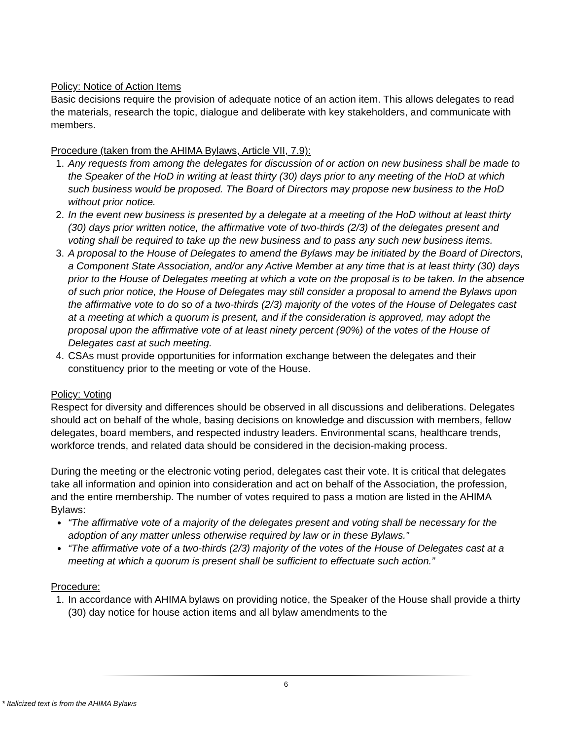Policy: Notice of Action Items
Basic decisions require the provision of adequate notice of an action item. This allows delegates to read the materials, research the topic, dialogue and deliberate with key stakeholders, and communicate with members.
Procedure (taken from the AHIMA Bylaws, Article VII, 7.9):
1. Any requests from among the delegates for discussion of or action on new business shall be made to the Speaker of the HoD in writing at least thirty (30) days prior to any meeting of the HoD at which such business would be proposed. The Board of Directors may propose new business to the HoD without prior notice.
2. In the event new business is presented by a delegate at a meeting of the HoD without at least thirty (30) days prior written notice, the affirmative vote of two-thirds (2/3) of the delegates present and voting shall be required to take up the new business and to pass any such new business items.
3. A proposal to the House of Delegates to amend the Bylaws may be initiated by the Board of Directors, a Component State Association, and/or any Active Member at any time that is at least thirty (30) days prior to the House of Delegates meeting at which a vote on the proposal is to be taken. In the absence of such prior notice, the House of Delegates may still consider a proposal to amend the Bylaws upon the affirmative vote to do so of a two-thirds (2/3) majority of the votes of the House of Delegates cast at a meeting at which a quorum is present, and if the consideration is approved, may adopt the proposal upon the affirmative vote of at least ninety percent (90%) of the votes of the House of Delegates cast at such meeting.
4. CSAs must provide opportunities for information exchange between the delegates and their constituency prior to the meeting or vote of the House.
Policy: Voting
Respect for diversity and differences should be observed in all discussions and deliberations. Delegates should act on behalf of the whole, basing decisions on knowledge and discussion with members, fellow delegates, board members, and respected industry leaders. Environmental scans, healthcare trends, workforce trends, and related data should be considered in the decision-making process.
During the meeting or the electronic voting period, delegates cast their vote. It is critical that delegates take all information and opinion into consideration and act on behalf of the Association, the profession, and the entire membership. The number of votes required to pass a motion are listed in the AHIMA Bylaws:
“The affirmative vote of a majority of the delegates present and voting shall be necessary for the adoption of any matter unless otherwise required by law or in these Bylaws.”
“The affirmative vote of a two-thirds (2/3) majority of the votes of the House of Delegates cast at a meeting at which a quorum is present shall be sufficient to effectuate such action.”
Procedure:
1. In accordance with AHIMA bylaws on providing notice, the Speaker of the House shall provide a thirty (30) day notice for house action items and all bylaw amendments to the
6
* Italicized text is from the AHIMA Bylaws